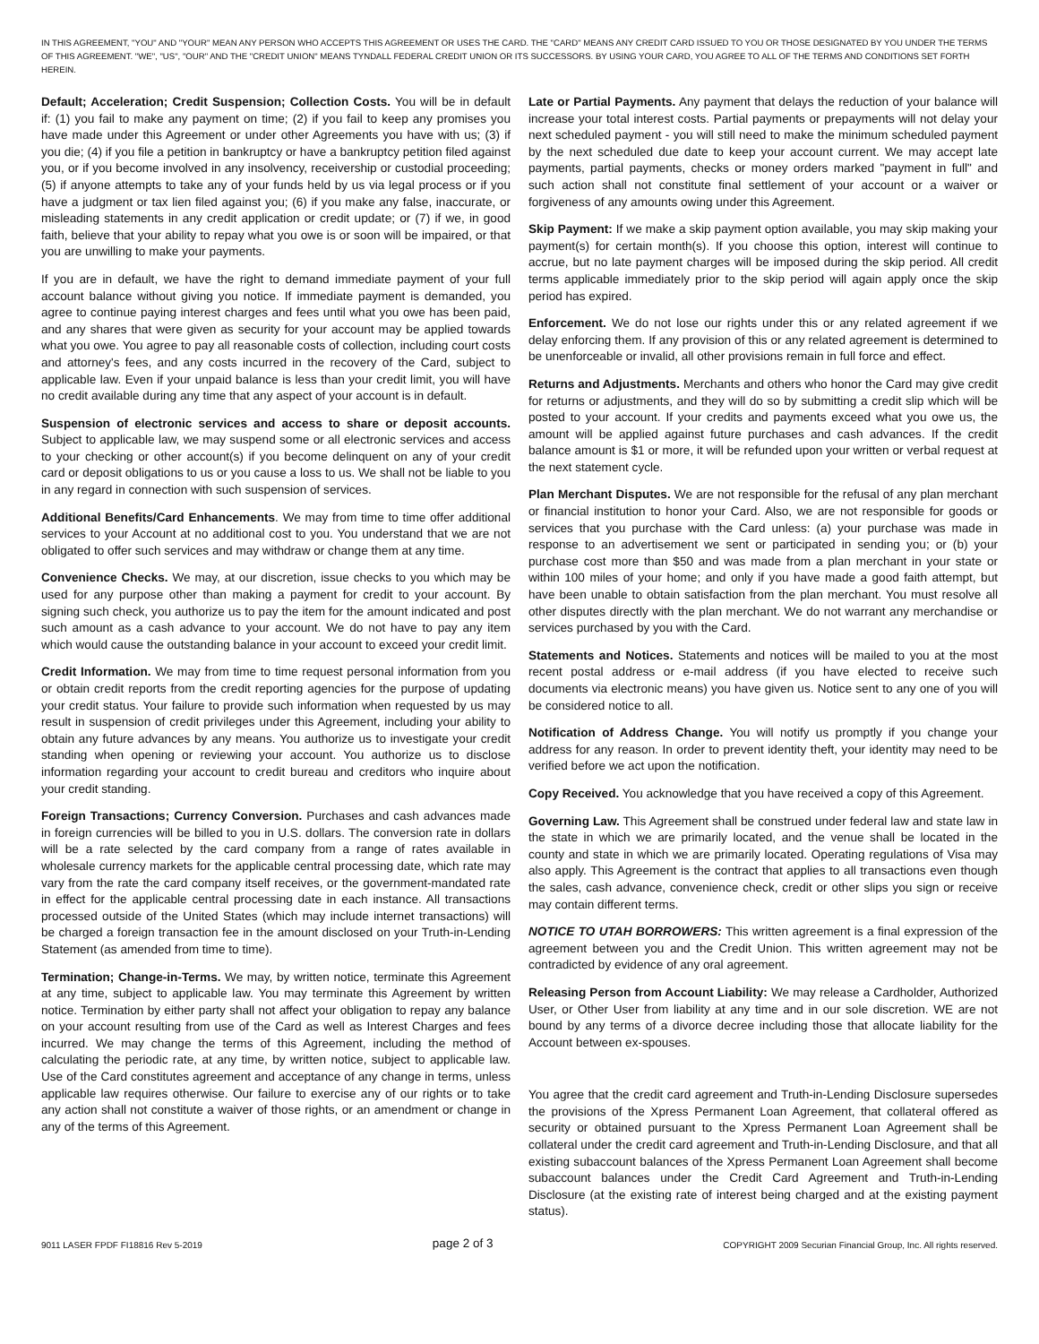IN THIS AGREEMENT, "YOU" AND "YOUR" MEAN ANY PERSON WHO ACCEPTS THIS AGREEMENT OR USES THE CARD. THE "CARD" MEANS ANY CREDIT CARD ISSUED TO YOU OR THOSE DESIGNATED BY YOU UNDER THE TERMS OF THIS AGREEMENT. "WE", "US", "OUR" AND THE "CREDIT UNION" MEANS TYNDALL FEDERAL CREDIT UNION OR ITS SUCCESSORS. BY USING YOUR CARD, YOU AGREE TO ALL OF THE TERMS AND CONDITIONS SET FORTH HEREIN.
Default; Acceleration; Credit Suspension; Collection Costs. You will be in default if: (1) you fail to make any payment on time; (2) if you fail to keep any promises you have made under this Agreement or under other Agreements you have with us; (3) if you die; (4) if you file a petition in bankruptcy or have a bankruptcy petition filed against you, or if you become involved in any insolvency, receivership or custodial proceeding; (5) if anyone attempts to take any of your funds held by us via legal process or if you have a judgment or tax lien filed against you; (6) if you make any false, inaccurate, or misleading statements in any credit application or credit update; or (7) if we, in good faith, believe that your ability to repay what you owe is or soon will be impaired, or that you are unwilling to make your payments.
If you are in default, we have the right to demand immediate payment of your full account balance without giving you notice. If immediate payment is demanded, you agree to continue paying interest charges and fees until what you owe has been paid, and any shares that were given as security for your account may be applied towards what you owe. You agree to pay all reasonable costs of collection, including court costs and attorney's fees, and any costs incurred in the recovery of the Card, subject to applicable law. Even if your unpaid balance is less than your credit limit, you will have no credit available during any time that any aspect of your account is in default.
Suspension of electronic services and access to share or deposit accounts. Subject to applicable law, we may suspend some or all electronic services and access to your checking or other account(s) if you become delinquent on any of your credit card or deposit obligations to us or you cause a loss to us. We shall not be liable to you in any regard in connection with such suspension of services.
Additional Benefits/Card Enhancements. We may from time to time offer additional services to your Account at no additional cost to you. You understand that we are not obligated to offer such services and may withdraw or change them at any time.
Convenience Checks. We may, at our discretion, issue checks to you which may be used for any purpose other than making a payment for credit to your account. By signing such check, you authorize us to pay the item for the amount indicated and post such amount as a cash advance to your account. We do not have to pay any item which would cause the outstanding balance in your account to exceed your credit limit.
Credit Information. We may from time to time request personal information from you or obtain credit reports from the credit reporting agencies for the purpose of updating your credit status. Your failure to provide such information when requested by us may result in suspension of credit privileges under this Agreement, including your ability to obtain any future advances by any means. You authorize us to investigate your credit standing when opening or reviewing your account. You authorize us to disclose information regarding your account to credit bureau and creditors who inquire about your credit standing.
Foreign Transactions; Currency Conversion. Purchases and cash advances made in foreign currencies will be billed to you in U.S. dollars. The conversion rate in dollars will be a rate selected by the card company from a range of rates available in wholesale currency markets for the applicable central processing date, which rate may vary from the rate the card company itself receives, or the government-mandated rate in effect for the applicable central processing date in each instance. All transactions processed outside of the United States (which may include internet transactions) will be charged a foreign transaction fee in the amount disclosed on your Truth-in-Lending Statement (as amended from time to time).
Termination; Change-in-Terms. We may, by written notice, terminate this Agreement at any time, subject to applicable law. You may terminate this Agreement by written notice. Termination by either party shall not affect your obligation to repay any balance on your account resulting from use of the Card as well as Interest Charges and fees incurred. We may change the terms of this Agreement, including the method of calculating the periodic rate, at any time, by written notice, subject to applicable law. Use of the Card constitutes agreement and acceptance of any change in terms, unless applicable law requires otherwise. Our failure to exercise any of our rights or to take any action shall not constitute a waiver of those rights, or an amendment or change in any of the terms of this Agreement.
Late or Partial Payments. Any payment that delays the reduction of your balance will increase your total interest costs. Partial payments or prepayments will not delay your next scheduled payment - you will still need to make the minimum scheduled payment by the next scheduled due date to keep your account current. We may accept late payments, partial payments, checks or money orders marked "payment in full" and such action shall not constitute final settlement of your account or a waiver or forgiveness of any amounts owing under this Agreement.
Skip Payment: If we make a skip payment option available, you may skip making your payment(s) for certain month(s). If you choose this option, interest will continue to accrue, but no late payment charges will be imposed during the skip period. All credit terms applicable immediately prior to the skip period will again apply once the skip period has expired.
Enforcement. We do not lose our rights under this or any related agreement if we delay enforcing them. If any provision of this or any related agreement is determined to be unenforceable or invalid, all other provisions remain in full force and effect.
Returns and Adjustments. Merchants and others who honor the Card may give credit for returns or adjustments, and they will do so by submitting a credit slip which will be posted to your account. If your credits and payments exceed what you owe us, the amount will be applied against future purchases and cash advances. If the credit balance amount is $1 or more, it will be refunded upon your written or verbal request at the next statement cycle.
Plan Merchant Disputes. We are not responsible for the refusal of any plan merchant or financial institution to honor your Card. Also, we are not responsible for goods or services that you purchase with the Card unless: (a) your purchase was made in response to an advertisement we sent or participated in sending you; or (b) your purchase cost more than $50 and was made from a plan merchant in your state or within 100 miles of your home; and only if you have made a good faith attempt, but have been unable to obtain satisfaction from the plan merchant. You must resolve all other disputes directly with the plan merchant. We do not warrant any merchandise or services purchased by you with the Card.
Statements and Notices. Statements and notices will be mailed to you at the most recent postal address or e-mail address (if you have elected to receive such documents via electronic means) you have given us. Notice sent to any one of you will be considered notice to all.
Notification of Address Change. You will notify us promptly if you change your address for any reason. In order to prevent identity theft, your identity may need to be verified before we act upon the notification.
Copy Received. You acknowledge that you have received a copy of this Agreement.
Governing Law. This Agreement shall be construed under federal law and state law in the state in which we are primarily located, and the venue shall be located in the county and state in which we are primarily located. Operating regulations of Visa may also apply. This Agreement is the contract that applies to all transactions even though the sales, cash advance, convenience check, credit or other slips you sign or receive may contain different terms.
NOTICE TO UTAH BORROWERS: This written agreement is a final expression of the agreement between you and the Credit Union. This written agreement may not be contradicted by evidence of any oral agreement.
Releasing Person from Account Liability: We may release a Cardholder, Authorized User, or Other User from liability at any time and in our sole discretion. WE are not bound by any terms of a divorce decree including those that allocate liability for the Account between ex-spouses.
You agree that the credit card agreement and Truth-in-Lending Disclosure supersedes the provisions of the Xpress Permanent Loan Agreement, that collateral offered as security or obtained pursuant to the Xpress Permanent Loan Agreement shall be collateral under the credit card agreement and Truth-in-Lending Disclosure, and that all existing subaccount balances of the Xpress Permanent Loan Agreement shall become subaccount balances under the Credit Card Agreement and Truth-in-Lending Disclosure (at the existing rate of interest being charged and at the existing payment status).
9011 LASER FPDF FI18816 Rev 5-2019 page 2 of 3 COPYRIGHT 2009 Securian Financial Group, Inc. All rights reserved.